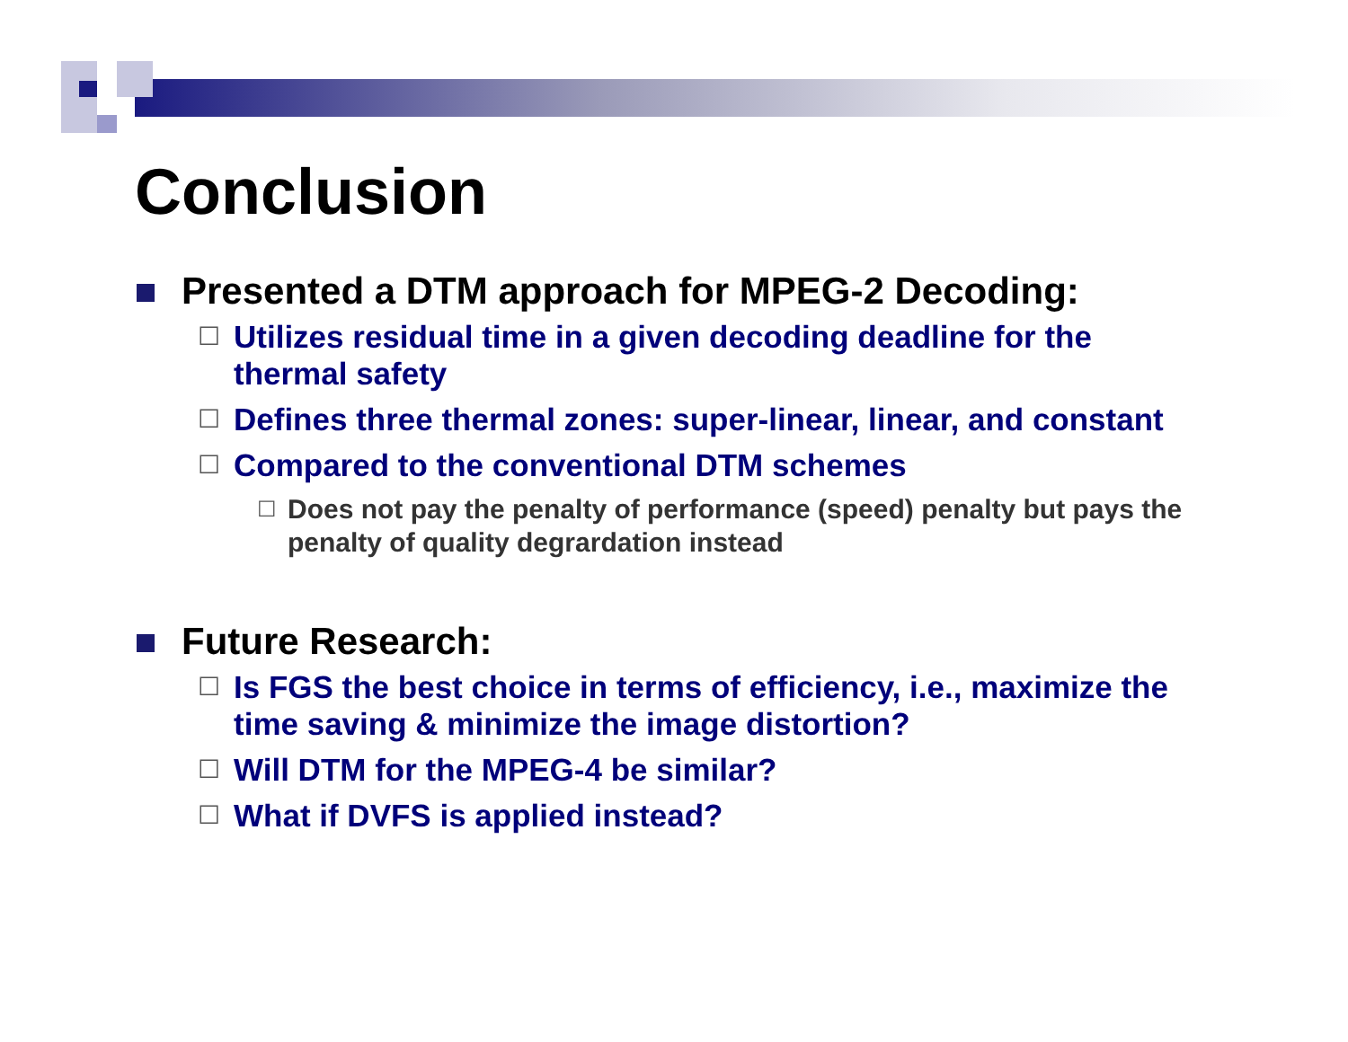Conclusion
Presented a DTM approach for MPEG-2 Decoding:
☐ Utilizes residual time in a given decoding deadline for the thermal safety
☐ Defines three thermal zones: super-linear, linear, and constant
☐ Compared to the conventional DTM schemes
☐ Does not pay the penalty of performance (speed) penalty but pays the penalty of quality degrardation instead
Future Research:
☐ Is FGS the best choice in terms of efficiency, i.e., maximize the time saving & minimize the image distortion?
☐ Will DTM for the MPEG-4 be similar?
☐ What if DVFS is applied instead?